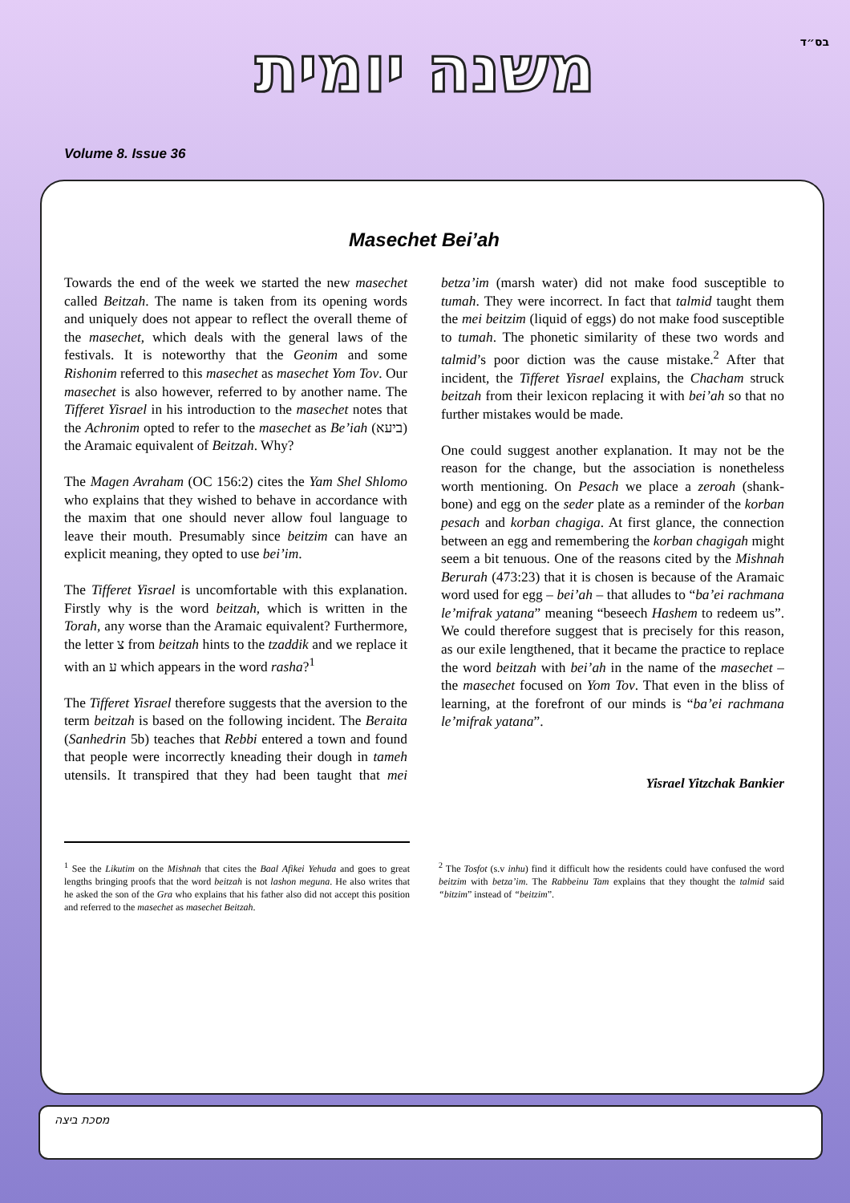בס״ד
משנה יומית
Volume 8. Issue 36
Masechet Bei’ah
Towards the end of the week we started the new masechet called Beitzah. The name is taken from its opening words and uniquely does not appear to reflect the overall theme of the masechet, which deals with the general laws of the festivals. It is noteworthy that the Geonim and some Rishonim referred to this masechet as masechet Yom Tov. Our masechet is also however, referred to by another name. The Tifferet Yisrael in his introduction to the masechet notes that the Achronim opted to refer to the masechet as Be’iah (ביעא) the Aramaic equivalent of Beitzah. Why?
The Magen Avraham (OC 156:2) cites the Yam Shel Shlomo who explains that they wished to behave in accordance with the maxim that one should never allow foul language to leave their mouth. Presumably since beitzim can have an explicit meaning, they opted to use bei’im.
The Tifferet Yisrael is uncomfortable with this explanation. Firstly why is the word beitzah, which is written in the Torah, any worse than the Aramaic equivalent? Furthermore, the letter צ from beitzah hints to the tzaddik and we replace it with an ע which appears in the word rasha?<sup>1</sup>
The Tifferet Yisrael therefore suggests that the aversion to the term beitzah is based on the following incident. The Beraita (Sanhedrin 5b) teaches that Rebbi entered a town and found that people were incorrectly kneading their dough in tameh utensils. It transpired that they had been taught that mei betza’im (marsh water) did not make food susceptible to tumah. They were incorrect. In fact that talmid taught them the mei beitzim (liquid of eggs) do not make food susceptible to tumah. The phonetic similarity of these two words and talmid’s poor diction was the cause mistake.<sup>2</sup> After that incident, the Tifferet Yisrael explains, the Chacham struck beitzah from their lexicon replacing it with bei’ah so that no further mistakes would be made.
One could suggest another explanation. It may not be the reason for the change, but the association is nonetheless worth mentioning. On Pesach we place a zeroah (shank-bone) and egg on the seder plate as a reminder of the korban pesach and korban chagiga. At first glance, the connection between an egg and remembering the korban chagigah might seem a bit tenuous. One of the reasons cited by the Mishnah Berurah (473:23) that it is chosen is because of the Aramaic word used for egg – bei’ah – that alludes to “ba’ei rachmana le’mifrak yatana” meaning “beseech Hashem to redeem us”. We could therefore suggest that is precisely for this reason, as our exile lengthened, that it became the practice to replace the word beitzah with bei’ah in the name of the masechet – the masechet focused on Yom Tov. That even in the bliss of learning, at the forefront of our minds is “ba’ei rachmana le’mifrak yatana”.
Yisrael Yitzchak Bankier
<sup>1</sup> See the Likutim on the Mishnah that cites the Baal Afikei Yehuda and goes to great lengths bringing proofs that the word beitzah is not lashon meguna. He also writes that he asked the son of the Gra who explains that his father also did not accept this position and referred to the masechet as masechet Beitzah.
<sup>2</sup> The Tosfot (s.v inhu) find it difficult how the residents could have confused the word beitzim with betza’im. The Rabbeinu Tam explains that they thought the talmid said “bitzim” instead of “beitzim”.
מסכת ביצה